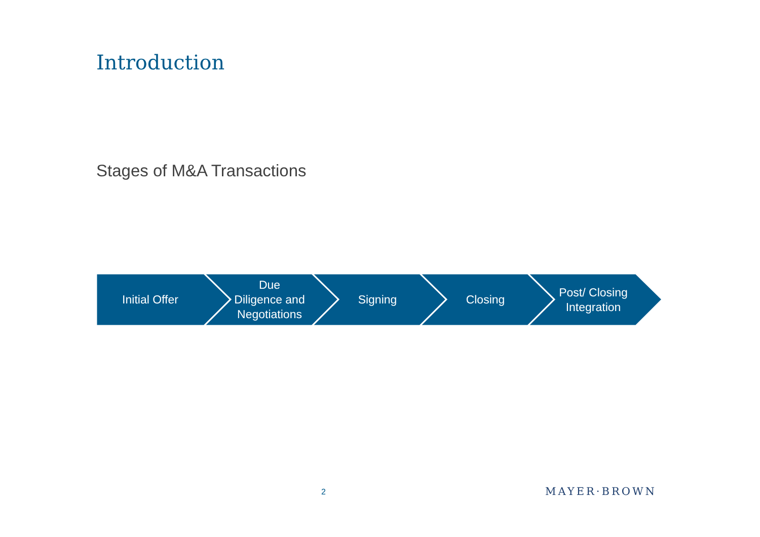Introduction
Stages of M&A Transactions
Initial Offer Due
Diligence and
Negotiations
Signing Closing Post/ Closing
Integration
2 MAYER·BROWN